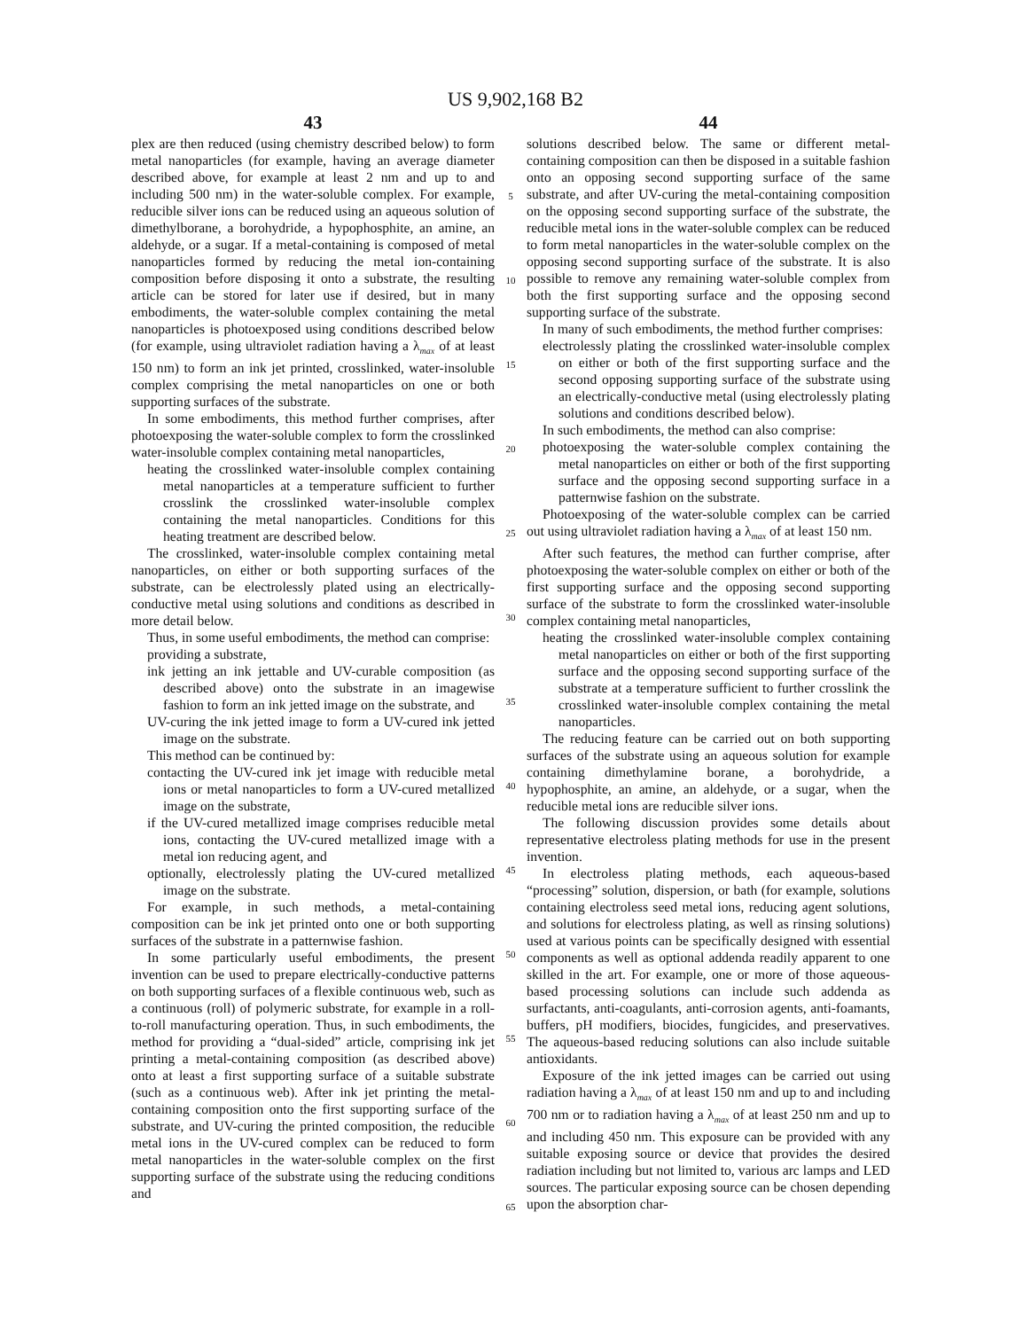US 9,902,168 B2
43
plex are then reduced (using chemistry described below) to form metal nanoparticles (for example, having an average diameter described above, for example at least 2 nm and up to and including 500 nm) in the water-soluble complex. For example, reducible silver ions can be reduced using an aqueous solution of dimethylborane, a borohydride, a hypophosphite, an amine, an aldehyde, or a sugar. If a metal-containing is composed of metal nanoparticles formed by reducing the metal ion-containing composition before disposing it onto a substrate, the resulting article can be stored for later use if desired, but in many embodiments, the water-soluble complex containing the metal nanoparticles is photoexposed using conditions described below (for example, using ultraviolet radiation having a λ<sub>max</sub> of at least 150 nm) to form an ink jet printed, crosslinked, water-insoluble complex comprising the metal nanoparticles on one or both supporting surfaces of the substrate.
In some embodiments, this method further comprises, after photoexposing the water-soluble complex to form the crosslinked water-insoluble complex containing metal nanoparticles,
heating the crosslinked water-insoluble complex containing metal nanoparticles at a temperature sufficient to further crosslink the crosslinked water-insoluble complex containing the metal nanoparticles. Conditions for this heating treatment are described below.
The crosslinked, water-insoluble complex containing metal nanoparticles, on either or both supporting surfaces of the substrate, can be electrolessly plated using an electrically-conductive metal using solutions and conditions as described in more detail below.
Thus, in some useful embodiments, the method can comprise:
providing a substrate,
ink jetting an ink jettable and UV-curable composition (as described above) onto the substrate in an imagewise fashion to form an ink jetted image on the substrate, and
UV-curing the ink jetted image to form a UV-cured ink jetted image on the substrate.
This method can be continued by:
contacting the UV-cured ink jet image with reducible metal ions or metal nanoparticles to form a UV-cured metallized image on the substrate,
if the UV-cured metallized image comprises reducible metal ions, contacting the UV-cured metallized image with a metal ion reducing agent, and
optionally, electrolessly plating the UV-cured metallized image on the substrate.
For example, in such methods, a metal-containing composition can be ink jet printed onto one or both supporting surfaces of the substrate in a patternwise fashion.
In some particularly useful embodiments, the present invention can be used to prepare electrically-conductive patterns on both supporting surfaces of a flexible continuous web, such as a continuous (roll) of polymeric substrate, for example in a roll-to-roll manufacturing operation. Thus, in such embodiments, the method for providing a “dual-sided” article, comprising ink jet printing a metal-containing composition (as described above) onto at least a first supporting surface of a suitable substrate (such as a continuous web). After ink jet printing the metal-containing composition onto the first supporting surface of the substrate, and UV-curing the printed composition, the reducible metal ions in the UV-cured complex can be reduced to form metal nanoparticles in the water-soluble complex on the first supporting surface of the substrate using the reducing conditions and
5
10
15
20
25
30
35
40
45
50
55
60
65
44
solutions described below. The same or different metal-containing composition can then be disposed in a suitable fashion onto an opposing second supporting surface of the same substrate, and after UV-curing the metal-containing composition on the opposing second supporting surface of the substrate, the reducible metal ions in the water-soluble complex can be reduced to form metal nanoparticles in the water-soluble complex on the opposing second supporting surface of the substrate. It is also possible to remove any remaining water-soluble complex from both the first supporting surface and the opposing second supporting surface of the substrate.
In many of such embodiments, the method further comprises:
electrolessly plating the crosslinked water-insoluble complex on either or both of the first supporting surface and the second opposing supporting surface of the substrate using an electrically-conductive metal (using electrolessly plating solutions and conditions described below).
In such embodiments, the method can also comprise:
photoexposing the water-soluble complex containing the metal nanoparticles on either or both of the first supporting surface and the opposing second supporting surface in a patternwise fashion on the substrate.
Photoexposing of the water-soluble complex can be carried out using ultraviolet radiation having a λ<sub>max</sub> of at least 150 nm.
After such features, the method can further comprise, after photoexposing the water-soluble complex on either or both of the first supporting surface and the opposing second supporting surface of the substrate to form the crosslinked water-insoluble complex containing metal nanoparticles,
heating the crosslinked water-insoluble complex containing metal nanoparticles on either or both of the first supporting surface and the opposing second supporting surface of the substrate at a temperature sufficient to further crosslink the crosslinked water-insoluble complex containing the metal nanoparticles.
The reducing feature can be carried out on both supporting surfaces of the substrate using an aqueous solution for example containing dimethylamine borane, a borohydride, a hypophosphite, an amine, an aldehyde, or a sugar, when the reducible metal ions are reducible silver ions.
The following discussion provides some details about representative electroless plating methods for use in the present invention.
In electroless plating methods, each aqueous-based “processing” solution, dispersion, or bath (for example, solutions containing electroless seed metal ions, reducing agent solutions, and solutions for electroless plating, as well as rinsing solutions) used at various points can be specifically designed with essential components as well as optional addenda readily apparent to one skilled in the art. For example, one or more of those aqueous-based processing solutions can include such addenda as surfactants, anti-coagulants, anti-corrosion agents, anti-foamants, buffers, pH modifiers, biocides, fungicides, and preservatives. The aqueous-based reducing solutions can also include suitable antioxidants.
Exposure of the ink jetted images can be carried out using radiation having a λ<sub>max</sub> of at least 150 nm and up to and including 700 nm or to radiation having a λ<sub>max</sub> of at least 250 nm and up to and including 450 nm. This exposure can be provided with any suitable exposing source or device that provides the desired radiation including but not limited to, various arc lamps and LED sources. The particular exposing source can be chosen depending upon the absorption char-